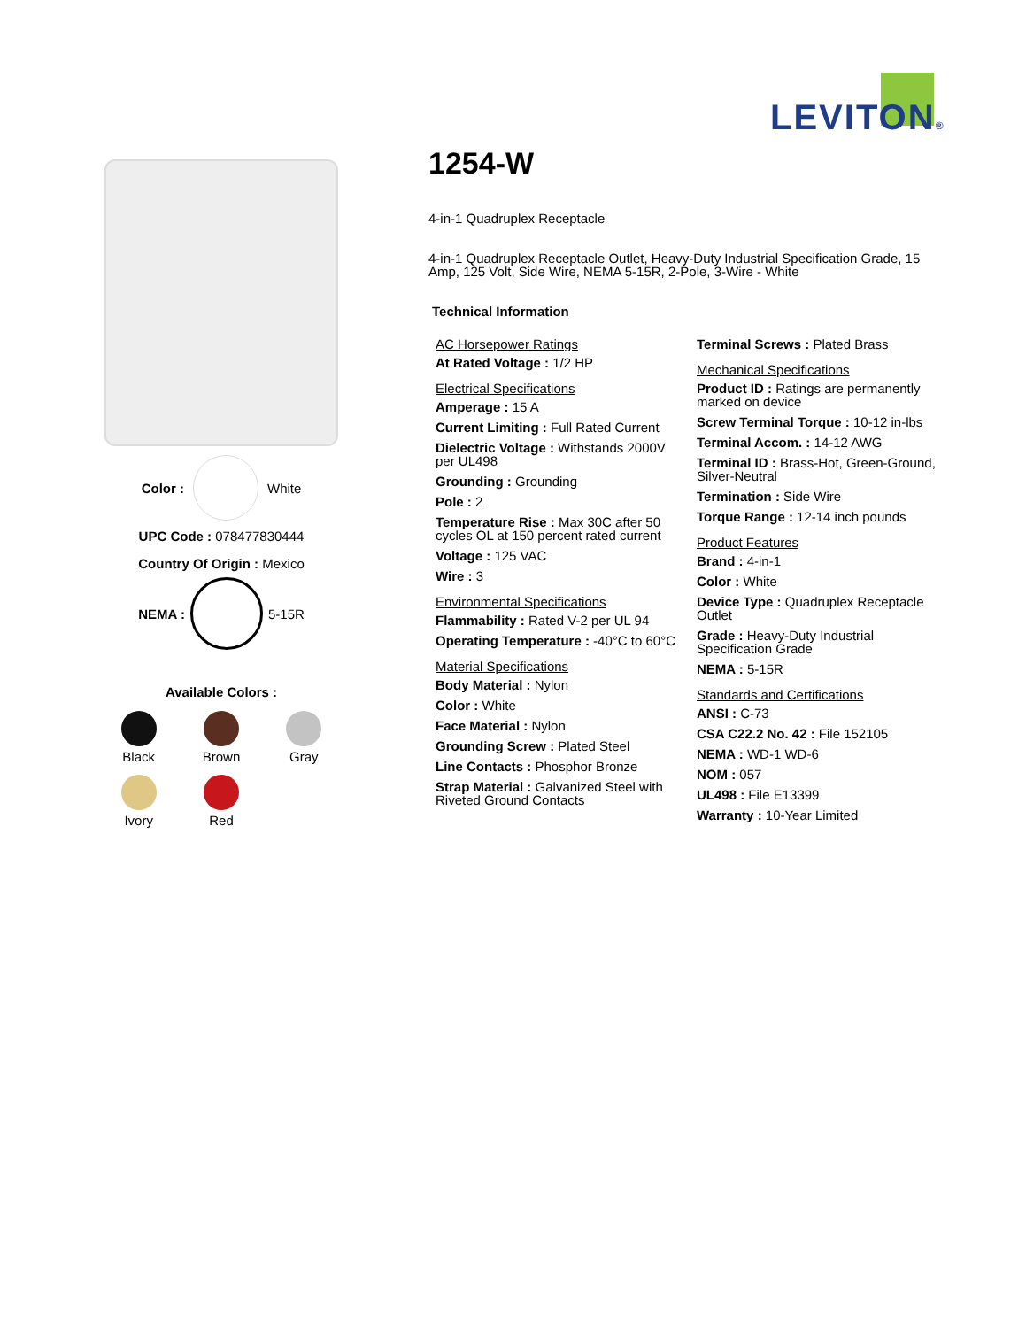LEVITON®
Color : White
UPC Code : 078477830444
Country Of Origin : Mexico
NEMA : 5-15R
Available Colors :
Black
Brown
Gray
Ivory
Red
1254-W
4-in-1 Quadruplex Receptacle
4-in-1 Quadruplex Receptacle Outlet, Heavy-Duty Industrial Specification Grade, 15 Amp, 125 Volt, Side Wire, NEMA 5-15R, 2-Pole, 3-Wire - White
Technical Information
AC Horsepower Ratings
At Rated Voltage : 1/2 HP
Electrical Specifications
Amperage : 15 A
Current Limiting : Full Rated Current
Dielectric Voltage : Withstands 2000V per UL498
Grounding : Grounding
Pole : 2
Temperature Rise : Max 30C after 50 cycles OL at 150 percent rated current
Voltage : 125 VAC
Wire : 3
Environmental Specifications
Flammability : Rated V-2 per UL 94
Operating Temperature : -40°C to 60°C
Material Specifications
Body Material : Nylon
Color : White
Face Material : Nylon
Grounding Screw : Plated Steel
Line Contacts : Phosphor Bronze
Strap Material : Galvanized Steel with Riveted Ground Contacts
Terminal Screws : Plated Brass
Mechanical Specifications
Product ID : Ratings are permanently marked on device
Screw Terminal Torque : 10-12 in-lbs
Terminal Accom. : 14-12 AWG
Terminal ID : Brass-Hot, Green-Ground, Silver-Neutral
Termination : Side Wire
Torque Range : 12-14 inch pounds
Product Features
Brand : 4-in-1
Color : White
Device Type : Quadruplex Receptacle Outlet
Grade : Heavy-Duty Industrial Specification Grade
NEMA : 5-15R
Standards and Certifications
ANSI : C-73
CSA C22.2 No. 42 : File 152105
NEMA : WD-1 WD-6
NOM : 057
UL498 : File E13399
Warranty : 10-Year Limited